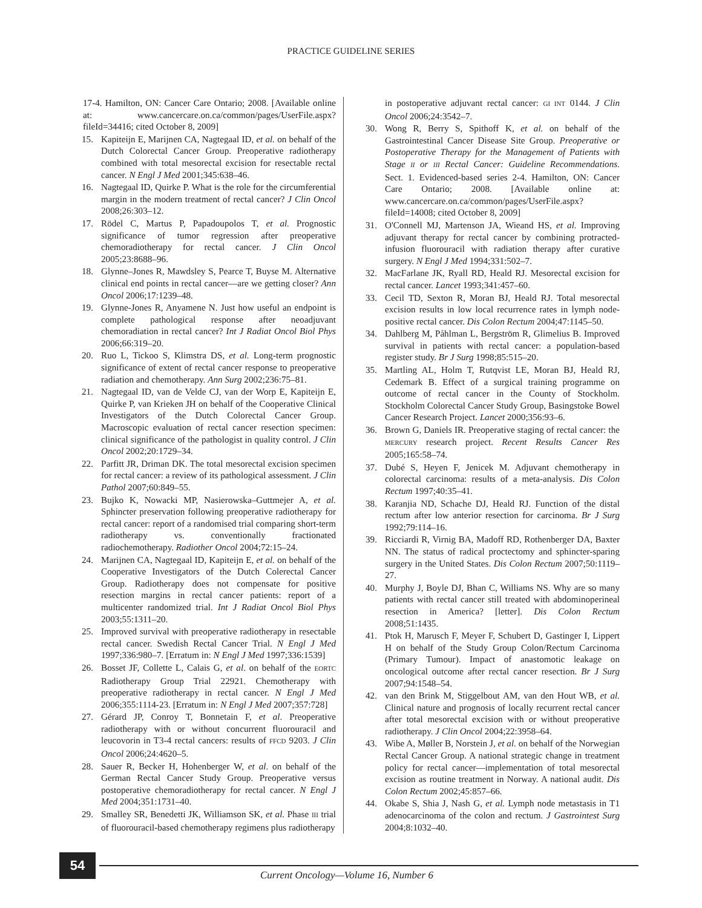PRACTICE GUIDELINE SERIES
17-4. Hamilton, ON: Cancer Care Ontario; 2008. [Available online at: www.cancercare.on.ca/common/pages/UserFile.aspx?fileId=34416; cited October 8, 2009]
15. Kapiteijn E, Marijnen CA, Nagtegaal ID, et al. on behalf of the Dutch Colorectal Cancer Group. Preoperative radiotherapy combined with total mesorectal excision for resectable rectal cancer. N Engl J Med 2001;345:638–46.
16. Nagtegaal ID, Quirke P. What is the role for the circumferential margin in the modern treatment of rectal cancer? J Clin Oncol 2008;26:303–12.
17. Rödel C, Martus P, Papadoupolos T, et al. Prognostic significance of tumor regression after preoperative chemoradiotherapy for rectal cancer. J Clin Oncol 2005;23:8688–96.
18. Glynne–Jones R, Mawdsley S, Pearce T, Buyse M. Alternative clinical end points in rectal cancer—are we getting closer? Ann Oncol 2006;17:1239–48.
19. Glynne-Jones R, Anyamene N. Just how useful an endpoint is complete pathological response after neoadjuvant chemoradiation in rectal cancer? Int J Radiat Oncol Biol Phys 2006;66:319–20.
20. Ruo L, Tickoo S, Klimstra DS, et al. Long-term prognostic significance of extent of rectal cancer response to preoperative radiation and chemotherapy. Ann Surg 2002;236:75–81.
21. Nagtegaal ID, van de Velde CJ, van der Worp E, Kapiteijn E, Quirke P, van Krieken JH on behalf of the Cooperative Clinical Investigators of the Dutch Colorectal Cancer Group. Macroscopic evaluation of rectal cancer resection specimen: clinical significance of the pathologist in quality control. J Clin Oncol 2002;20:1729–34.
22. Parfitt JR, Driman DK. The total mesorectal excision specimen for rectal cancer: a review of its pathological assessment. J Clin Pathol 2007;60:849–55.
23. Bujko K, Nowacki MP, Nasierowska–Guttmejer A, et al. Sphincter preservation following preoperative radiotherapy for rectal cancer: report of a randomised trial comparing short-term radiotherapy vs. conventionally fractionated radiochemotherapy. Radiother Oncol 2004;72:15–24.
24. Marijnen CA, Nagtegaal ID, Kapiteijn E, et al. on behalf of the Cooperative Investigators of the Dutch Colerectal Cancer Group. Radiotherapy does not compensate for positive resection margins in rectal cancer patients: report of a multicenter randomized trial. Int J Radiat Oncol Biol Phys 2003;55:1311–20.
25. Improved survival with preoperative radiotherapy in resectable rectal cancer. Swedish Rectal Cancer Trial. N Engl J Med 1997;336:980–7. [Erratum in: N Engl J Med 1997;336:1539]
26. Bosset JF, Collette L, Calais G, et al. on behalf of the EORTC Radiotherapy Group Trial 22921. Chemotherapy with preoperative radiotherapy in rectal cancer. N Engl J Med 2006;355:1114-23. [Erratum in: N Engl J Med 2007;357:728]
27. Gérard JP, Conroy T, Bonnetain F, et al. Preoperative radiotherapy with or without concurrent fluorouracil and leucovorin in T3-4 rectal cancers: results of FFCD 9203. J Clin Oncol 2006;24:4620–5.
28. Sauer R, Becker H, Hohenberger W, et al. on behalf of the German Rectal Cancer Study Group. Preoperative versus postoperative chemoradiotherapy for rectal cancer. N Engl J Med 2004;351:1731–40.
29. Smalley SR, Benedetti JK, Williamson SK, et al. Phase III trial of fluorouracil-based chemotherapy regimens plus radiotherapy
in postoperative adjuvant rectal cancer: GI INT 0144. J Clin Oncol 2006;24:3542–7.
30. Wong R, Berry S, Spithoff K, et al. on behalf of the Gastrointestinal Cancer Disease Site Group. Preoperative or Postoperative Therapy for the Management of Patients with Stage II or III Rectal Cancer: Guideline Recommendations. Sect. 1. Evidenced-based series 2-4. Hamilton, ON: Cancer Care Ontario; 2008. [Available online at: www.cancercare.on.ca/common/pages/UserFile.aspx?fileId=14008; cited October 8, 2009]
31. O'Connell MJ, Martenson JA, Wieand HS, et al. Improving adjuvant therapy for rectal cancer by combining protracted-infusion fluorouracil with radiation therapy after curative surgery. N Engl J Med 1994;331:502–7.
32. MacFarlane JK, Ryall RD, Heald RJ. Mesorectal excision for rectal cancer. Lancet 1993;341:457–60.
33. Cecil TD, Sexton R, Moran BJ, Heald RJ. Total mesorectal excision results in low local recurrence rates in lymph node-positive rectal cancer. Dis Colon Rectum 2004;47:1145–50.
34. Dahlberg M, Påhlman L, Bergström R, Glimelius B. Improved survival in patients with rectal cancer: a population-based register study. Br J Surg 1998;85:515–20.
35. Martling AL, Holm T, Rutqvist LE, Moran BJ, Heald RJ, Cedemark B. Effect of a surgical training programme on outcome of rectal cancer in the County of Stockholm. Stockholm Colorectal Cancer Study Group, Basingstoke Bowel Cancer Research Project. Lancet 2000;356:93–6.
36. Brown G, Daniels IR. Preoperative staging of rectal cancer: the MERCURY research project. Recent Results Cancer Res 2005;165:58–74.
37. Dubé S, Heyen F, Jenicek M. Adjuvant chemotherapy in colorectal carcinoma: results of a meta-analysis. Dis Colon Rectum 1997;40:35–41.
38. Karanjia ND, Schache DJ, Heald RJ. Function of the distal rectum after low anterior resection for carcinoma. Br J Surg 1992;79:114–16.
39. Ricciardi R, Virnig BA, Madoff RD, Rothenberger DA, Baxter NN. The status of radical proctectomy and sphincter-sparing surgery in the United States. Dis Colon Rectum 2007;50:1119–27.
40. Murphy J, Boyle DJ, Bhan C, Williams NS. Why are so many patients with rectal cancer still treated with abdominoperineal resection in America? [letter]. Dis Colon Rectum 2008;51:1435.
41. Ptok H, Marusch F, Meyer F, Schubert D, Gastinger I, Lippert H on behalf of the Study Group Colon/Rectum Carcinoma (Primary Tumour). Impact of anastomotic leakage on oncological outcome after rectal cancer resection. Br J Surg 2007;94:1548–54.
42. van den Brink M, Stiggelbout AM, van den Hout WB, et al. Clinical nature and prognosis of locally recurrent rectal cancer after total mesorectal excision with or without preoperative radiotherapy. J Clin Oncol 2004;22:3958–64.
43. Wibe A, Møller B, Norstein J, et al. on behalf of the Norwegian Rectal Cancer Group. A national strategic change in treatment policy for rectal cancer—implementation of total mesorectal excision as routine treatment in Norway. A national audit. Dis Colon Rectum 2002;45:857–66.
44. Okabe S, Shia J, Nash G, et al. Lymph node metastasis in T1 adenocarcinoma of the colon and rectum. J Gastrointest Surg 2004;8:1032–40.
54
Current Oncology—Volume 16, Number 6